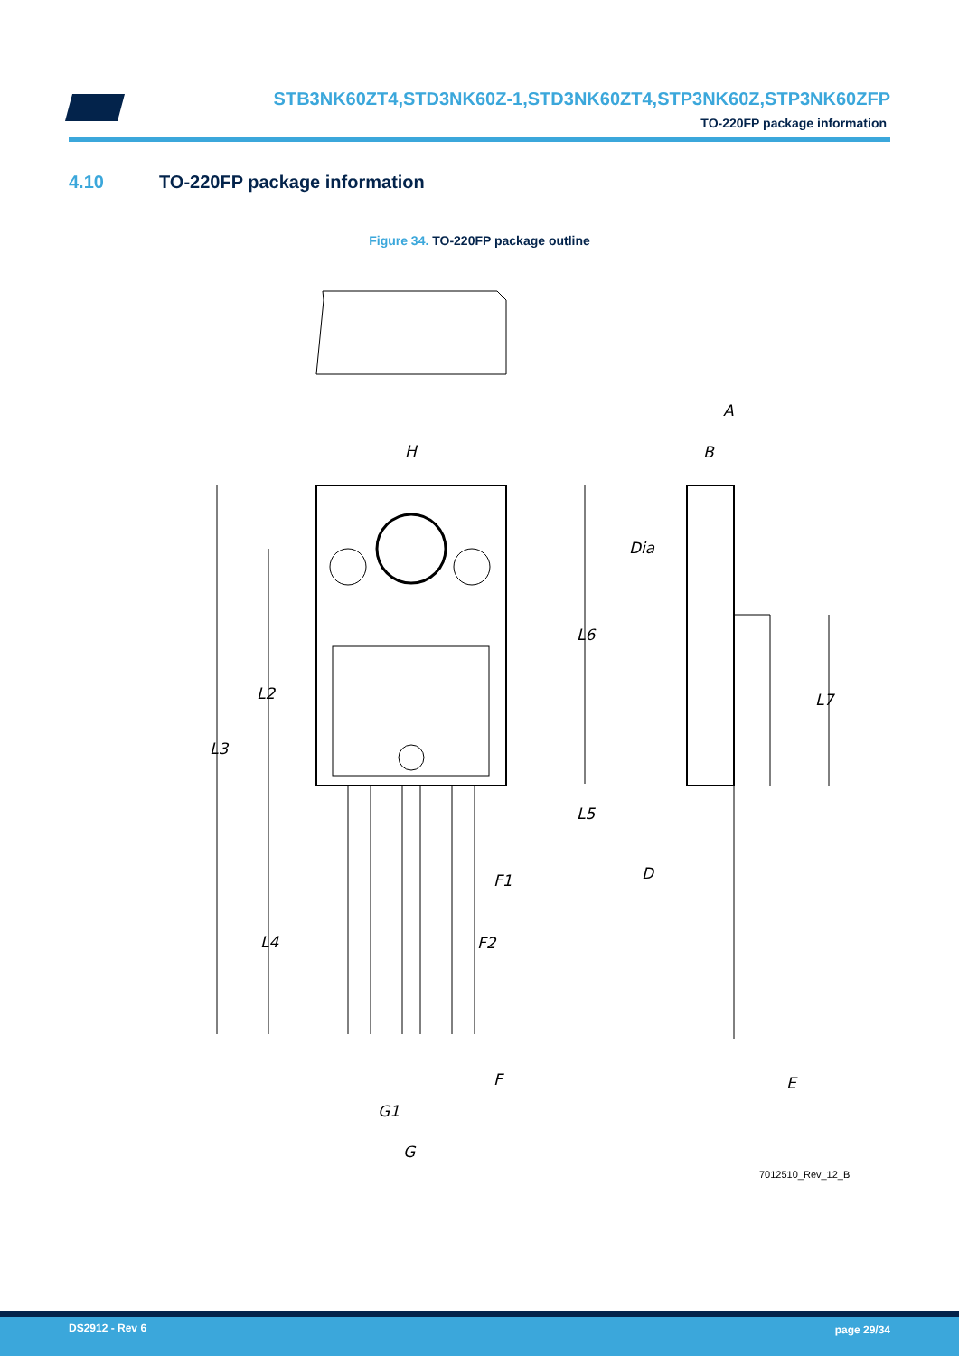STB3NK60ZT4,STD3NK60Z-1,STD3NK60ZT4,STP3NK60Z,STP3NK60ZFP
TO-220FP package information
4.10 TO-220FP package information
Figure 34. TO-220FP package outline
H
A
B
Dia
L6
L2
L3
L7
L5
D
F1
L4
F2
F
E
G1
G
7012510_Rev_12_B
DS2912 - Rev 6 page 29/34